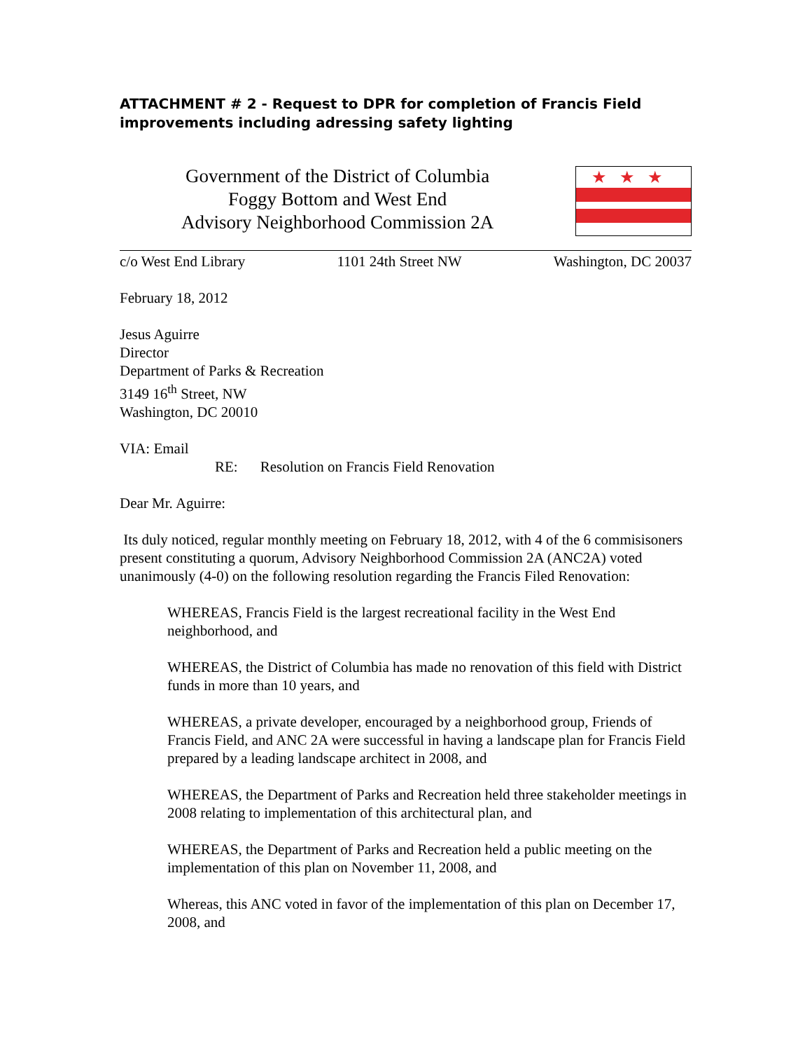ATTACHMENT # 2 - Request to DPR for completion of Francis Field improvements including adressing safety lighting
Government of the District of Columbia
Foggy Bottom and West End
Advisory Neighborhood Commission 2A
★★★
c/o West End Library 1101 24th Street NW Washington, DC 20037
February 18, 2012
Jesus Aguirre
Director
Department of Parks & Recreation
3149 16<sup>th</sup> Street, NW
Washington, DC 20010
VIA: Email
RE: Resolution on Francis Field Renovation
Dear Mr. Aguirre:
Its duly noticed, regular monthly meeting on February 18, 2012, with 4 of the 6 commisisoners present constituting a quorum, Advisory Neighborhood Commission 2A (ANC2A) voted unanimously (4-0) on the following resolution regarding the Francis Filed Renovation:
WHEREAS, Francis Field is the largest recreational facility in the West End neighborhood, and
WHEREAS, the District of Columbia has made no renovation of this field with District funds in more than 10 years, and
WHEREAS, a private developer, encouraged by a neighborhood group, Friends of Francis Field, and ANC 2A were successful in having a landscape plan for Francis Field prepared by a leading landscape architect in 2008, and
WHEREAS, the Department of Parks and Recreation held three stakeholder meetings in 2008 relating to implementation of this architectural plan, and
WHEREAS, the Department of Parks and Recreation held a public meeting on the implementation of this plan on November 11, 2008, and
Whereas, this ANC voted in favor of the implementation of this plan on December 17, 2008, and